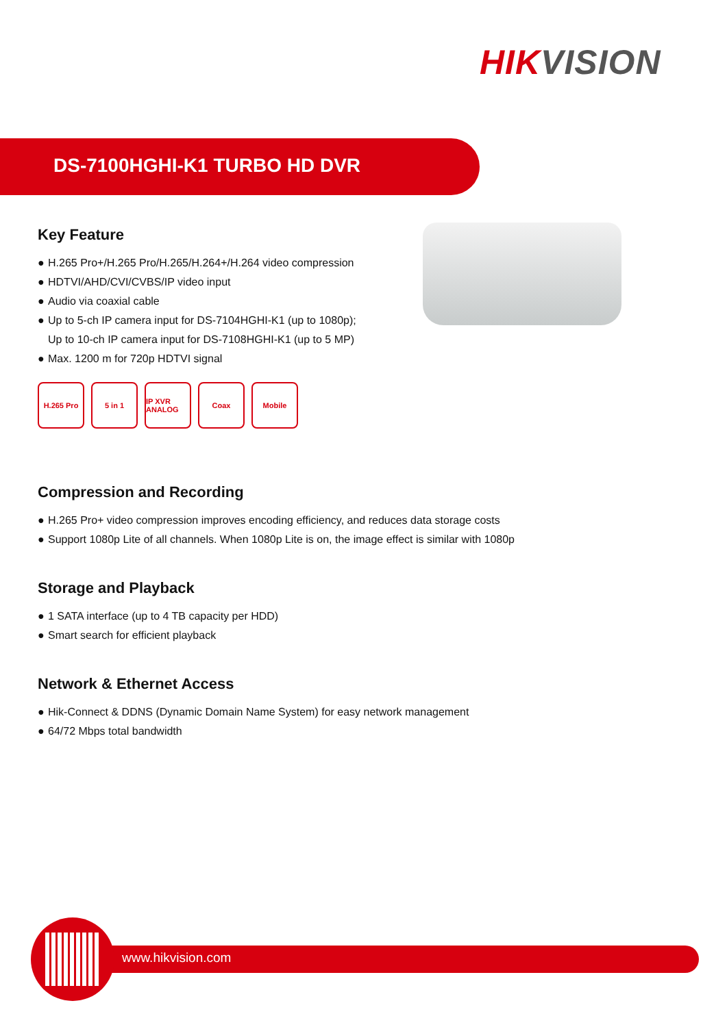HIK VISION
DS-7100HGHI-K1 TURBO HD DVR
Key Feature
● H.265 Pro+/H.265 Pro/H.265/H.264+/H.264 video compression
● HDTVI/AHD/CVI/CVBS/IP video input
● Audio via coaxial cable
● Up to 5-ch IP camera input for DS-7104HGHI-K1 (up to 1080p);
Up to 10-ch IP camera input for DS-7108HGHI-K1 (up to 5 MP)
● Max. 1200 m for 720p HDTVI signal
H.265 Pro 5 in 1 IP XVR ANALOG
Coax Mobile
Compression and Recording
● H.265 Pro+ video compression improves encoding efficiency, and reduces data storage costs
● Support 1080p Lite of all channels. When 1080p Lite is on, the image effect is similar with 1080p
Storage and Playback
● 1 SATA interface (up to 4 TB capacity per HDD)
● Smart search for efficient playback
Network & Ethernet Access
● Hik-Connect & DDNS (Dynamic Domain Name System) for easy network management
● 64/72 Mbps total bandwidth
www.hikvision.com